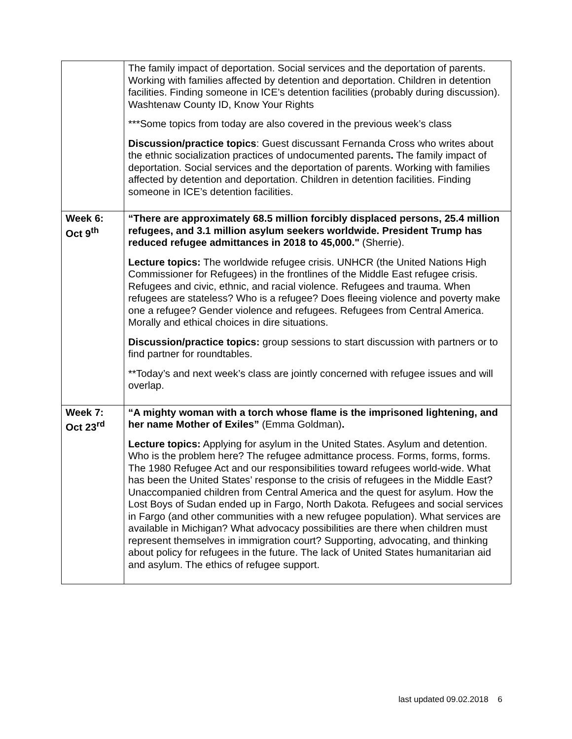| | The family impact of deportation. Social services and the deportation of parents. Working with families affected by detention and deportation. Children in detention facilities. Finding someone in ICE’s detention facilities (probably during discussion). Washtenaw County ID, Know Your Rights ***Some topics from today are also covered in the previous week’s class Discussion/practice topics : Guest discussant Fernanda Cross who writes about the ethnic socialization practices of undocumented parents . The family impact of deportation. Social services and the deportation of parents. Working with families affected by detention and deportation. Children in detention facilities. Finding someone in ICE’s detention facilities. |
| Week 6: Oct 9<sup>th</sup> | “There are approximately 68.5 million forcibly displaced persons, 25.4 million refugees, and 3.1 million asylum seekers worldwide. President Trump has reduced refugee admittances in 2018 to 45,000." (Sherrie). Lecture topics: The worldwide refugee crisis. UNHCR (the United Nations High Commissioner for Refugees) in the frontlines of the Middle East refugee crisis. Refugees and civic, ethnic, and racial violence. Refugees and trauma. When refugees are stateless? Who is a refugee? Does fleeing violence and poverty make one a refugee? Gender violence and refugees. Refugees from Central America. Morally and ethical choices in dire situations. Discussion/practice topics: group sessions to start discussion with partners or to find partner for roundtables. **Today’s and next week’s class are jointly concerned with refugee issues and will overlap. |
| Week 7: Oct 23<sup>rd</sup> | “A mighty woman with a torch whose flame is the imprisoned lightening, and her name Mother of Exiles” (Emma Goldman) . Lecture topics: Applying for asylum in the United States. Asylum and detention. Who is the problem here? The refugee admittance process. Forms, forms, forms. The 1980 Refugee Act and our responsibilities toward refugees world-wide. What has been the United States’ response to the crisis of refugees in the Middle East? Unaccompanied children from Central America and the quest for asylum. How the Lost Boys of Sudan ended up in Fargo, North Dakota. Refugees and social services in Fargo (and other communities with a new refugee population). What services are available in Michigan? What advocacy possibilities are there when children must represent themselves in immigration court? Supporting, advocating, and thinking about policy for refugees in the future. The lack of United States humanitarian aid and asylum. The ethics of refugee support. |
last updated 09.02.2018 6